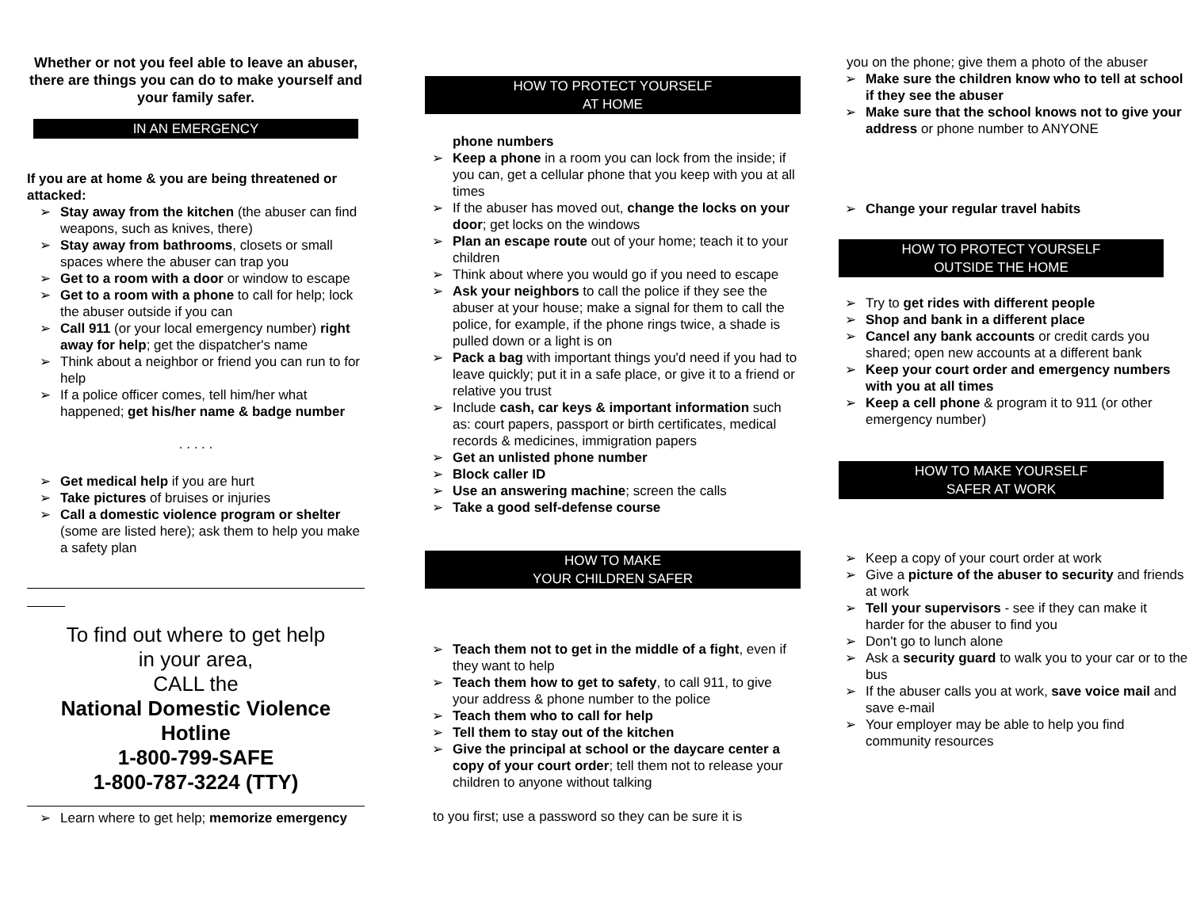Whether or not you feel able to leave an abuser, there are things you can do to make yourself and your family safer.
IN AN EMERGENCY
If you are at home & you are being threatened or attacked:
➢ Stay away from the kitchen (the abuser can find weapons, such as knives, there)
➢ Stay away from bathrooms, closets or small spaces where the abuser can trap you
➢ Get to a room with a door or window to escape
➢ Get to a room with a phone to call for help; lock the abuser outside if you can
➢ Call 911 (or your local emergency number) right away for help; get the dispatcher's name
➢ Think about a neighbor or friend you can run to for help
➢ If a police officer comes, tell him/her what happened; get his/her name & badge number
. . . . .
➢ Get medical help if you are hurt
➢ Take pictures of bruises or injuries
➢ Call a domestic violence program or shelter (some are listed here); ask them to help you make a safety plan
To find out where to get help
in your area,
CALL the
National Domestic Violence Hotline
1-800-799-SAFE
1-800-787-3224 (TTY)
➢ Learn where to get help; memorize emergency
HOW TO PROTECT YOURSELF
AT HOME
phone numbers
➢ Keep a phone in a room you can lock from the inside; if you can, get a cellular phone that you keep with you at all times
➢ If the abuser has moved out, change the locks on your door; get locks on the windows
➢ Plan an escape route out of your home; teach it to your children
➢ Think about where you would go if you need to escape
➢ Ask your neighbors to call the police if they see the abuser at your house; make a signal for them to call the police, for example, if the phone rings twice, a shade is pulled down or a light is on
➢ Pack a bag with important things you'd need if you had to leave quickly; put it in a safe place, or give it to a friend or relative you trust
➢ Include cash, car keys & important information such as: court papers, passport or birth certificates, medical records & medicines, immigration papers
➢ Get an unlisted phone number
➢ Block caller ID
➢ Use an answering machine; screen the calls
➢ Take a good self-defense course
HOW TO MAKE
YOUR CHILDREN SAFER
➢ Teach them not to get in the middle of a fight, even if they want to help
➢ Teach them how to get to safety, to call 911, to give your address & phone number to the police
➢ Teach them who to call for help
➢ Tell them to stay out of the kitchen
➢ Give the principal at school or the daycare center a copy of your court order; tell them not to release your children to anyone without talking
to you first; use a password so they can be sure it is
you on the phone; give them a photo of the abuser
➢ Make sure the children know who to tell at school if they see the abuser
➢ Make sure that the school knows not to give your address or phone number to ANYONE
➢ Change your regular travel habits
HOW TO PROTECT YOURSELF
OUTSIDE THE HOME
➢ Try to get rides with different people
➢ Shop and bank in a different place
➢ Cancel any bank accounts or credit cards you shared; open new accounts at a different bank
➢ Keep your court order and emergency numbers with you at all times
➢ Keep a cell phone & program it to 911 (or other emergency number)
HOW TO MAKE YOURSELF
SAFER AT WORK
➢ Keep a copy of your court order at work
➢ Give a picture of the abuser to security and friends at work
➢ Tell your supervisors - see if they can make it harder for the abuser to find you
➢ Don't go to lunch alone
➢ Ask a security guard to walk you to your car or to the bus
➢ If the abuser calls you at work, save voice mail and save e-mail
➢ Your employer may be able to help you find community resources